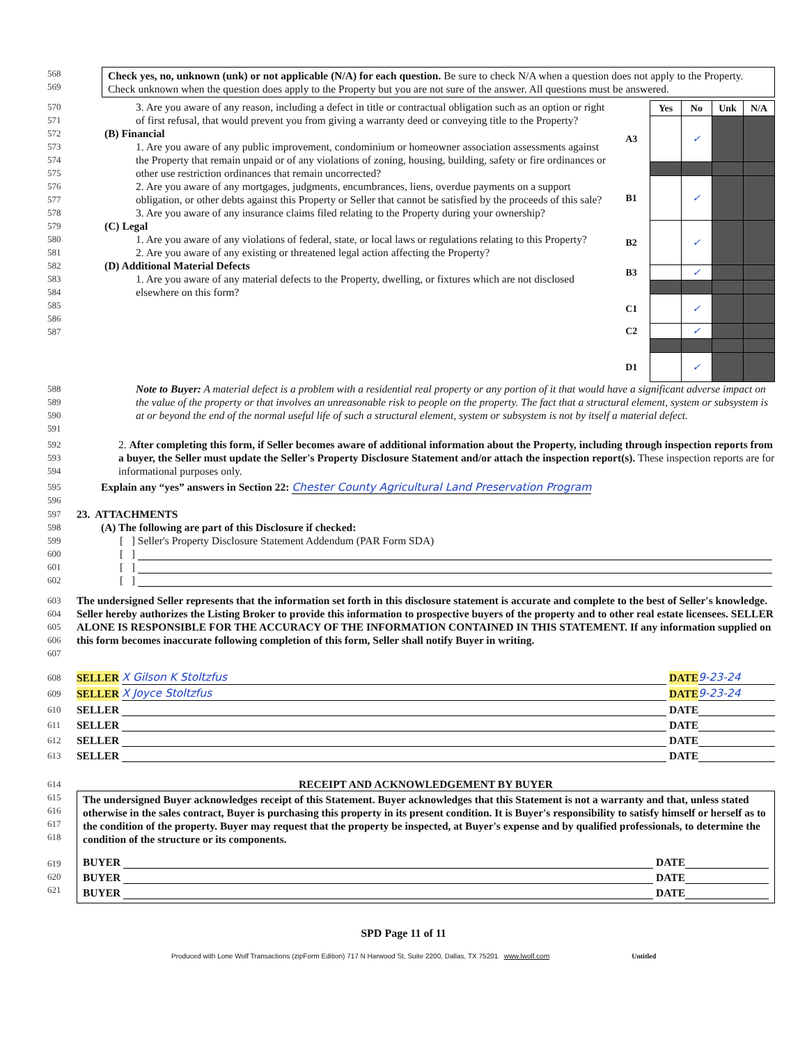568
569
Check yes, no, unknown (unk) or not applicable (N/A) for each question. Be sure to check N/A when a question does not apply to the Property. Check unknown when the question does apply to the Property but you are not sure of the answer. All questions must be answered.
570
571
572
573
574
575
576
577
578
579
580
581
582
583
584
585
586
587
3. Are you aware of any reason, including a defect in title or contractual obligation such as an option or right of first refusal, that would prevent you from giving a warranty deed or conveying title to the Property?
(B) Financial
1. Are you aware of any public improvement, condominium or homeowner association assessments against the Property that remain unpaid or of any violations of zoning, housing, building, safety or fire ordinances or other use restriction ordinances that remain uncorrected?
2. Are you aware of any mortgages, judgments, encumbrances, liens, overdue payments on a support obligation, or other debts against this Property or Seller that cannot be satisfied by the proceeds of this sale?
3. Are you aware of any insurance claims filed relating to the Property during your ownership?
(C) Legal
1. Are you aware of any violations of federal, state, or local laws or regulations relating to this Property?
2. Are you aware of any existing or threatened legal action affecting the Property?
(D) Additional Material Defects
1. Are you aware of any material defects to the Property, dwelling, or fixtures which are not disclosed elsewhere on this form?
| | Yes | No | Unk | N/A |
| --- | --- | --- | --- | --- |
| A3 | | ✓ | | |
| B1 | | ✓ | | |
| B2 | | ✓ | | |
| B3 | | ✓ | | |
| C1 | | ✓ | | |
| C2 | | ✓ | | |
| D1 | | ✓ | | |
588
589
590
591
Note to Buyer: A material defect is a problem with a residential real property or any portion of it that would have a significant adverse impact on the value of the property or that involves an unreasonable risk to people on the property. The fact that a structural element, system or subsystem is at or beyond the end of the normal useful life of such a structural element, system or subsystem is not by itself a material defect.
592
593
594
2. After completing this form, if Seller becomes aware of additional information about the Property, including through inspection reports from a buyer, the Seller must update the Seller's Property Disclosure Statement and/or attach the inspection report(s). These inspection reports are for informational purposes only.
595
596
Explain any “yes” answers in Section 22: Chester County Agricultural Land Preservation Program
597
23. ATTACHMENTS
598
(A) The following are part of this Disclosure if checked:
599
[ ] Seller's Property Disclosure Statement Addendum (PAR Form SDA)
600
[ ]
601
[ ]
602
[ ]
603
604
605
606
607
The undersigned Seller represents that the information set forth in this disclosure statement is accurate and complete to the best of Seller's knowledge. Seller hereby authorizes the Listing Broker to provide this information to prospective buyers of the property and to other real estate licensees. SELLER ALONE IS RESPONSIBLE FOR THE ACCURACY OF THE INFORMATION CONTAINED IN THIS STATEMENT. If any information supplied on this form becomes inaccurate following completion of this form, Seller shall notify Buyer in writing.
608
SELLER X Gilson K Stoltzfus DATE 9-23-24
609
SELLER X Joyce Stoltzfus DATE 9-23-24
610
SELLER DATE
611
SELLER DATE
612
SELLER DATE
613
SELLER DATE
614
RECEIPT AND ACKNOWLEDGEMENT BY BUYER
615
616
617
618
619
620
621
The undersigned Buyer acknowledges receipt of this Statement. Buyer acknowledges that this Statement is not a warranty and that, unless stated otherwise in the sales contract, Buyer is purchasing this property in its present condition. It is Buyer's responsibility to satisfy himself or herself as to the condition of the property. Buyer may request that the property be inspected, at Buyer's expense and by qualified professionals, to determine the condition of the structure or its components.
BUYER DATE
BUYER DATE
BUYER DATE
SPD Page 11 of 11
Produced with Lone Wolf Transactions (zipForm Edition) 717 N Harwood St, Suite 2200, Dallas, TX 75201 www.lwolf.com Untitled